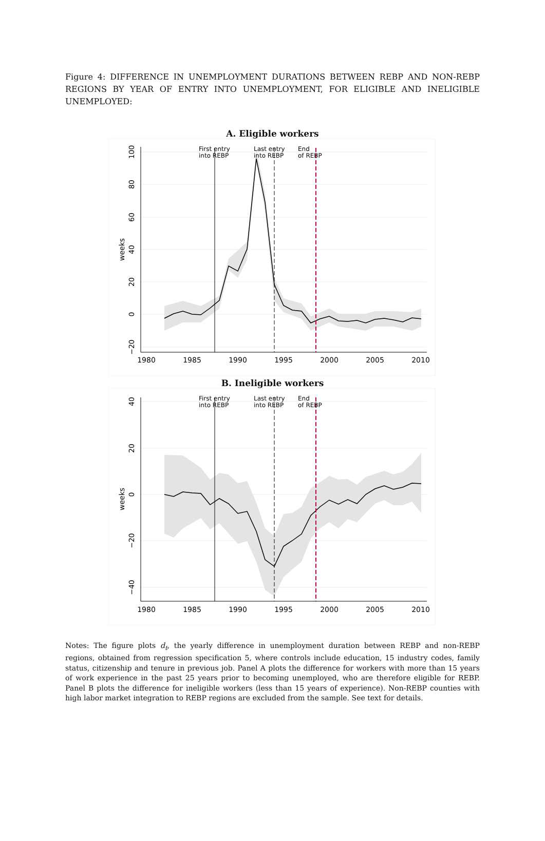Figure 4: DIFFERENCE IN UNEMPLOYMENT DURATIONS BETWEEN REBP AND NON-REBP REGIONS BY YEAR OF ENTRY INTO UNEMPLOYMENT, FOR ELIGIBLE AND INELIGIBLE UNEMPLOYED:
A. Eligible workers
First entry
into REBP
Last entry
into REBP
End
of REBP
1980
1985
1990
1995
2000
2005
2010
100
80
60
40
20
0
−20
weeks
B. Ineligible workers
First entry
into REBP
Last entry
into REBP
End
of REBP
1980
1985
1990
1995
2000
2005
2010
40
20
0
−20
−40
weeks
Notes: The figure plots d<sub>t</sub>, the yearly difference in unemployment duration between REBP and non-REBP regions, obtained from regression specification 5, where controls include education, 15 industry codes, family status, citizenship and tenure in previous job. Panel A plots the difference for workers with more than 15 years of work experience in the past 25 years prior to becoming unemployed, who are therefore eligible for REBP. Panel B plots the difference for ineligible workers (less than 15 years of experience). Non-REBP counties with high labor market integration to REBP regions are excluded from the sample. See text for details.